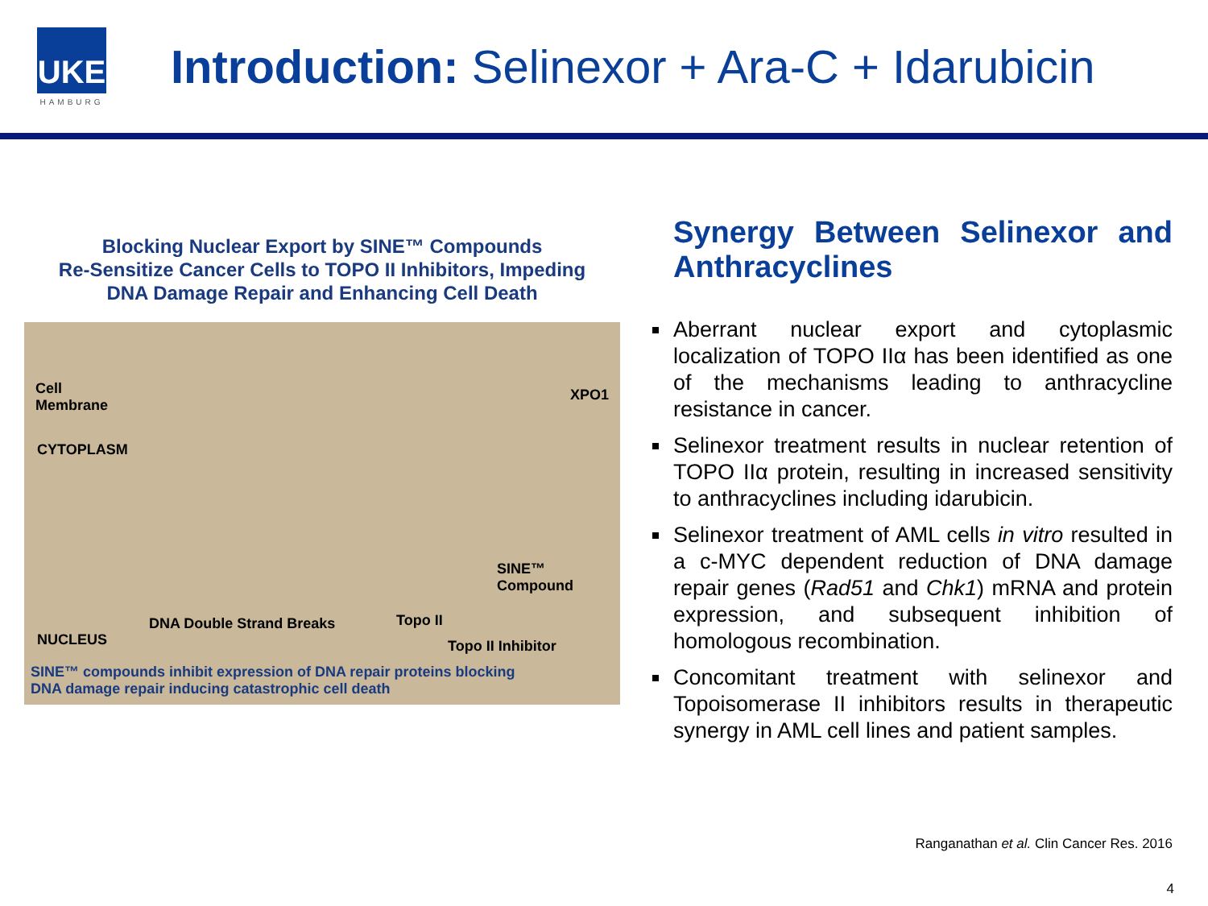UKE
HAMBURG
Introduction: Selinexor + Ara-C + Idarubicin
Blocking Nuclear Export by SINE™ Compounds
Re-Sensitize Cancer Cells to TOPO II Inhibitors, Impeding
DNA Damage Repair and Enhancing Cell Death
Cell
Membrane
CYTOPLASM
XPO1
SINE™ Compound
DNA Double Strand Breaks Topo II
NUCLEUS Topo II Inhibitor
SINE™ compounds inhibit expression of DNA repair proteins blocking
DNA damage repair inducing catastrophic cell death
Synergy Between Selinexor and Anthracyclines
Aberrant nuclear export and cytoplasmic localization of TOPO IIα has been identified as one of the mechanisms leading to anthracycline resistance in cancer.
Selinexor treatment results in nuclear retention of TOPO IIα protein, resulting in increased sensitivity to anthracyclines including idarubicin.
Selinexor treatment of AML cells in vitro resulted in a c-MYC dependent reduction of DNA damage repair genes (Rad51 and Chk1) mRNA and protein expression, and subsequent inhibition of homologous recombination.
Concomitant treatment with selinexor and Topoisomerase II inhibitors results in therapeutic synergy in AML cell lines and patient samples.
Ranganathan et al. Clin Cancer Res. 2016
4